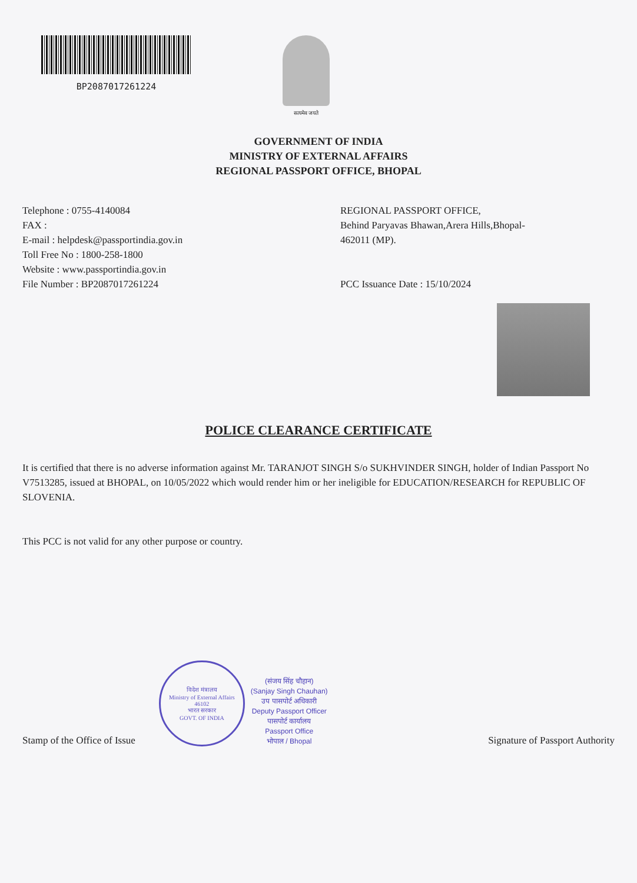BP2087017261224
सत्यमेव जयते
GOVERNMENT OF INDIA
MINISTRY OF EXTERNAL AFFAIRS
REGIONAL PASSPORT OFFICE, BHOPAL
Telephone : 0755-4140084
FAX :
E-mail : helpdesk@passportindia.gov.in
Toll Free No : 1800-258-1800
Website : www.passportindia.gov.in
File Number : BP2087017261224
REGIONAL PASSPORT OFFICE,
Behind Paryavas Bhawan,Arera Hills,Bhopal-
462011 (MP).
PCC Issuance Date : 15/10/2024
POLICE CLEARANCE CERTIFICATE
It is certified that there is no adverse information against Mr. TARANJOT SINGH S/o SUKHVINDER SINGH, holder of Indian Passport No V7513285, issued at BHOPAL, on 10/05/2022 which would render him or her ineligible for EDUCATION/RESEARCH for REPUBLIC OF SLOVENIA.
This PCC is not valid for any other purpose or country.
Stamp of the Office of Issue
विदेश मंत्रालय
Ministry of External Affairs
46102
भारत सरकार
GOVT. OF INDIA
(संजय सिंह चौहान)
(Sanjay Singh Chauhan)
उप पासपोर्ट अधिकारी
Deputy Passport Officer
पासपोर्ट कार्यालय
Passport Office
भोपाल / Bhopal
Signature of Passport Authority